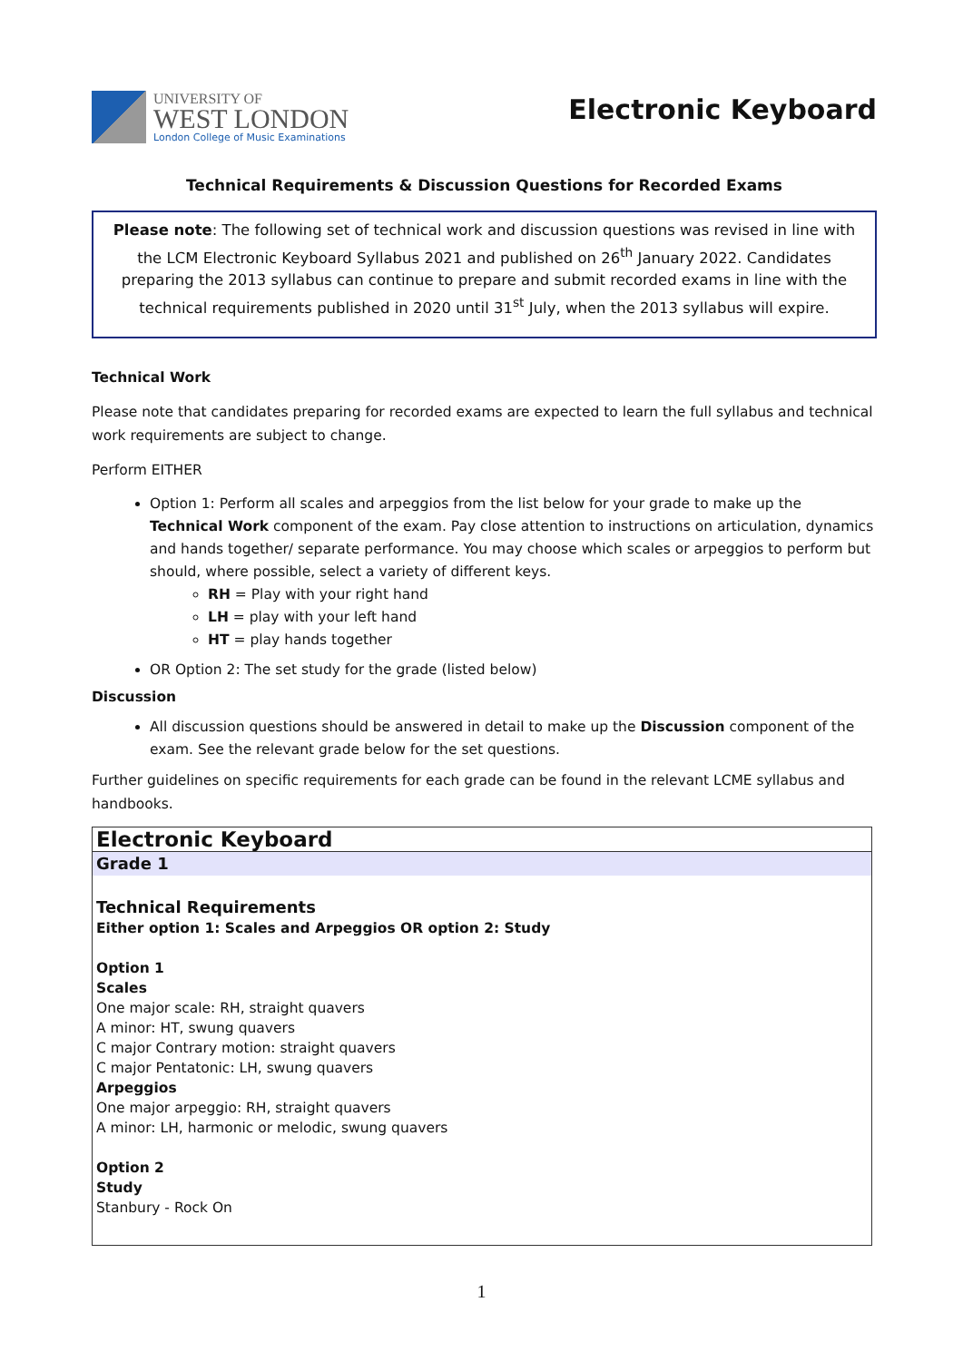UNIVERSITY OF
WEST LONDON
London College of Music Examinations
Electronic Keyboard
Technical Requirements & Discussion Questions for Recorded Exams
Please note: The following set of technical work and discussion questions was revised in line with the LCM Electronic Keyboard Syllabus 2021 and published on 26<sup>th</sup> January 2022. Candidates preparing the 2013 syllabus can continue to prepare and submit recorded exams in line with the technical requirements published in 2020 until 31<sup>st</sup> July, when the 2013 syllabus will expire.
Technical Work
Please note that candidates preparing for recorded exams are expected to learn the full syllabus and technical work requirements are subject to change.
Perform EITHER
Option 1: Perform all scales and arpeggios from the list below for your grade to make up the Technical Work component of the exam. Pay close attention to instructions on articulation, dynamics and hands together/ separate performance. You may choose which scales or arpeggios to perform but should, where possible, select a variety of different keys.
RH = Play with your right hand
LH = play with your left hand
HT = play hands together
OR Option 2: The set study for the grade (listed below)
Discussion
All discussion questions should be answered in detail to make up the Discussion component of the exam. See the relevant grade below for the set questions.
Further guidelines on specific requirements for each grade can be found in the relevant LCME syllabus and handbooks.
| Electronic Keyboard |
| Grade 1 |
| Technical Requirements Either option 1: Scales and Arpeggios OR option 2: Study Option 1 Scales One major scale: RH, straight quavers A minor: HT, swung quavers C major Contrary motion: straight quavers C major Pentatonic: LH, swung quavers Arpeggios One major arpeggio: RH, straight quavers A minor: LH, harmonic or melodic, swung quavers Option 2 Study Stanbury - Rock On |
1